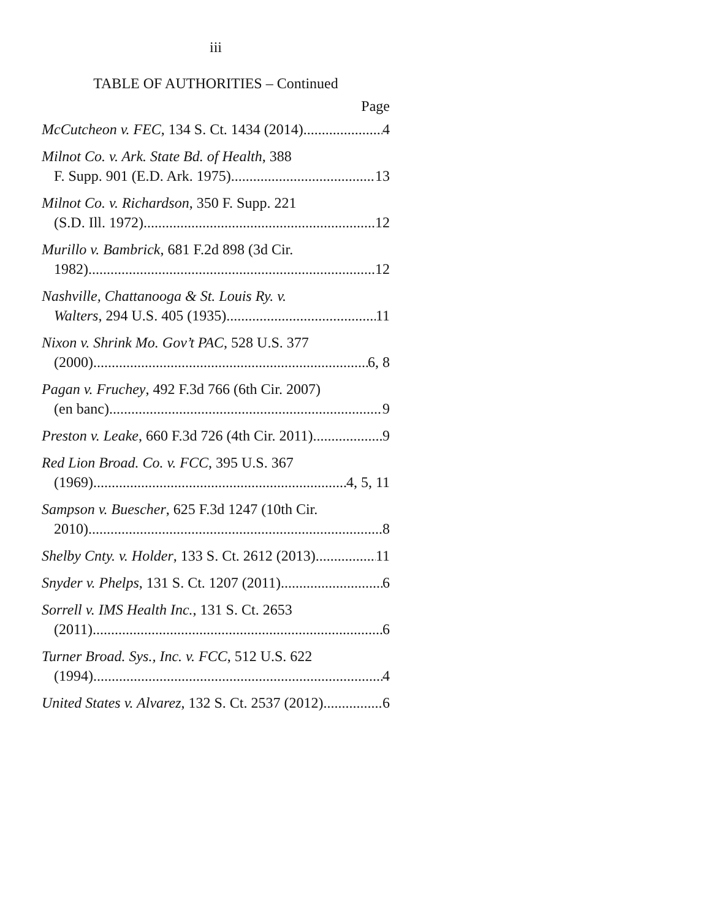iii
TABLE OF AUTHORITIES – Continued
Page
McCutcheon v. FEC, 134 S. Ct. 1434 (2014) 4
Milnot Co. v. Ark. State Bd. of Health, 388
F. Supp. 901 (E.D. Ark. 1975) 13
Milnot Co. v. Richardson, 350 F. Supp. 221
(S.D. Ill. 1972) 12
Murillo v. Bambrick, 681 F.2d 898 (3d Cir.
1982) 12
Nashville, Chattanooga & St. Louis Ry. v.
Walters, 294 U.S. 405 (1935) 11
Nixon v. Shrink Mo. Gov’t PAC, 528 U.S. 377
(2000) 6, 8
Pagan v. Fruchey, 492 F.3d 766 (6th Cir. 2007)
(en banc) 9
Preston v. Leake, 660 F.3d 726 (4th Cir. 2011) 9
Red Lion Broad. Co. v. FCC, 395 U.S. 367
(1969) 4, 5, 11
Sampson v. Buescher, 625 F.3d 1247 (10th Cir.
2010) 8
Shelby Cnty. v. Holder, 133 S. Ct. 2612 (2013) 11
Snyder v. Phelps, 131 S. Ct. 1207 (2011) 6
Sorrell v. IMS Health Inc., 131 S. Ct. 2653
(2011) 6
Turner Broad. Sys., Inc. v. FCC, 512 U.S. 622
(1994) 4
United States v. Alvarez, 132 S. Ct. 2537 (2012) 6